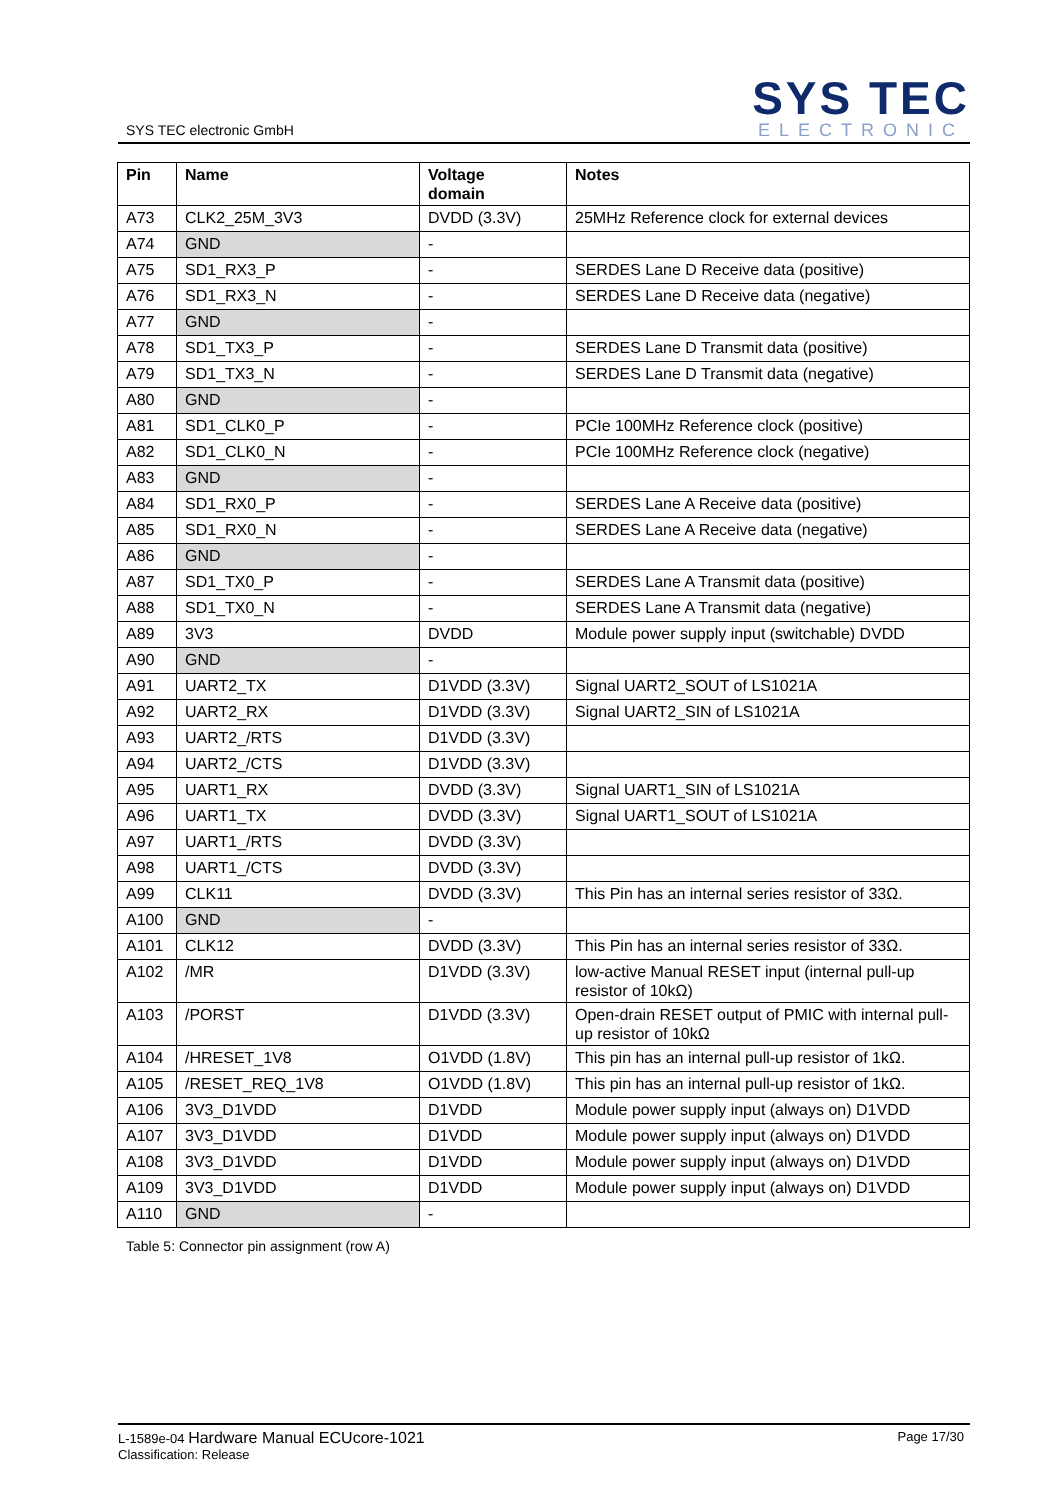SYS TEC electronic GmbH
SYS TEC
ELECTRONIC
| Pin | Name | Voltage domain | Notes |
| --- | --- | --- | --- |
| A73 | CLK2_25M_3V3 | DVDD (3.3V) | 25MHz Reference clock for external devices |
| A74 | GND | - | |
| A75 | SD1_RX3_P | - | SERDES Lane D Receive data (positive) |
| A76 | SD1_RX3_N | - | SERDES Lane D Receive data (negative) |
| A77 | GND | - | |
| A78 | SD1_TX3_P | - | SERDES Lane D Transmit data (positive) |
| A79 | SD1_TX3_N | - | SERDES Lane D Transmit data (negative) |
| A80 | GND | - | |
| A81 | SD1_CLK0_P | - | PCIe 100MHz Reference clock (positive) |
| A82 | SD1_CLK0_N | - | PCIe 100MHz Reference clock (negative) |
| A83 | GND | - | |
| A84 | SD1_RX0_P | - | SERDES Lane A Receive data (positive) |
| A85 | SD1_RX0_N | - | SERDES Lane A Receive data (negative) |
| A86 | GND | - | |
| A87 | SD1_TX0_P | - | SERDES Lane A Transmit data (positive) |
| A88 | SD1_TX0_N | - | SERDES Lane A Transmit data (negative) |
| A89 | 3V3 | DVDD | Module power supply input (switchable) DVDD |
| A90 | GND | - | |
| A91 | UART2_TX | D1VDD (3.3V) | Signal UART2_SOUT of LS1021A |
| A92 | UART2_RX | D1VDD (3.3V) | Signal UART2_SIN of LS1021A |
| A93 | UART2_/RTS | D1VDD (3.3V) | |
| A94 | UART2_/CTS | D1VDD (3.3V) | |
| A95 | UART1_RX | DVDD (3.3V) | Signal UART1_SIN of LS1021A |
| A96 | UART1_TX | DVDD (3.3V) | Signal UART1_SOUT of LS1021A |
| A97 | UART1_/RTS | DVDD (3.3V) | |
| A98 | UART1_/CTS | DVDD (3.3V) | |
| A99 | CLK11 | DVDD (3.3V) | This Pin has an internal series resistor of 33Ω. |
| A100 | GND | - | |
| A101 | CLK12 | DVDD (3.3V) | This Pin has an internal series resistor of 33Ω. |
| A102 | /MR | D1VDD (3.3V) | low-active Manual RESET input (internal pull-up resistor of 10kΩ) |
| A103 | /PORST | D1VDD (3.3V) | Open-drain RESET output of PMIC with internal pull-up resistor of 10kΩ |
| A104 | /HRESET_1V8 | O1VDD (1.8V) | This pin has an internal pull-up resistor of 1kΩ. |
| A105 | /RESET_REQ_1V8 | O1VDD (1.8V) | This pin has an internal pull-up resistor of 1kΩ. |
| A106 | 3V3_D1VDD | D1VDD | Module power supply input (always on) D1VDD |
| A107 | 3V3_D1VDD | D1VDD | Module power supply input (always on) D1VDD |
| A108 | 3V3_D1VDD | D1VDD | Module power supply input (always on) D1VDD |
| A109 | 3V3_D1VDD | D1VDD | Module power supply input (always on) D1VDD |
| A110 | GND | - | |
Table 5: Connector pin assignment (row A)
L-1589e-04 Hardware Manual ECUcore-1021
Classification: Release
Page 17/30